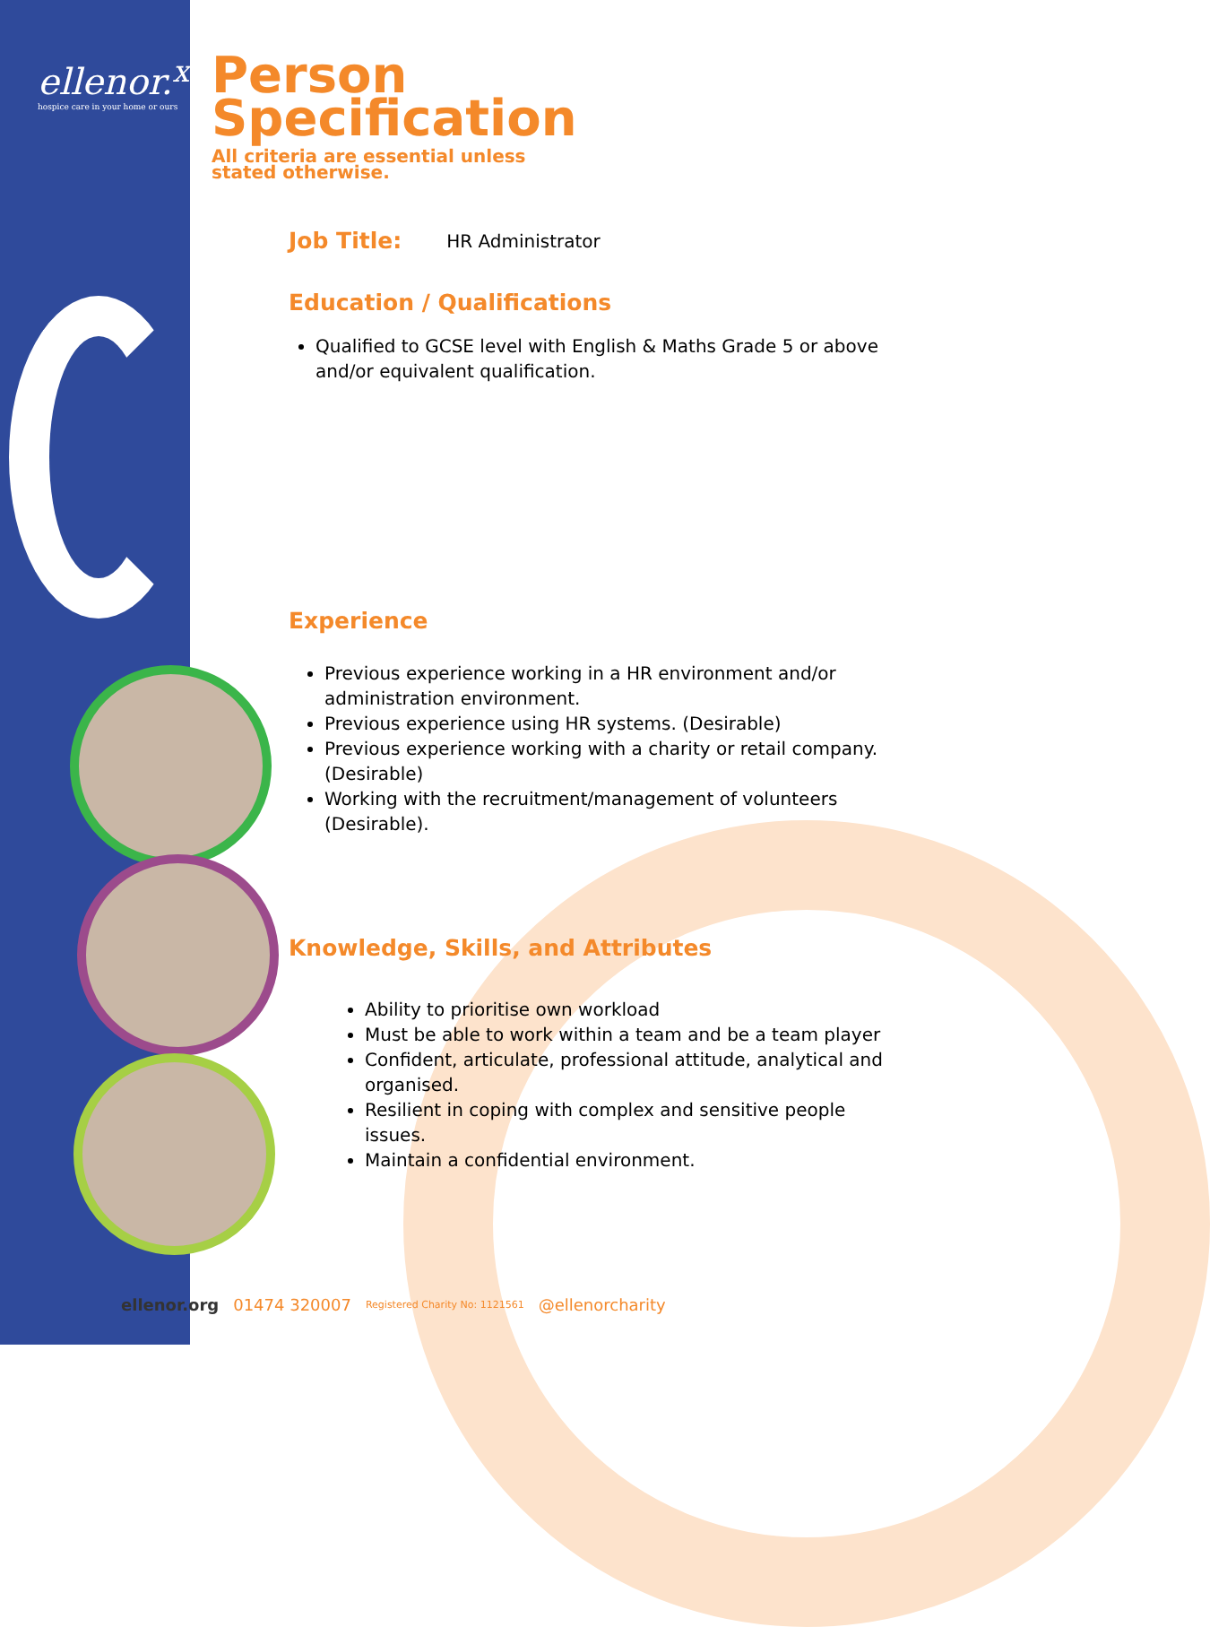ellenor.<sup>x</sup>
hospice care in your home or ours
Person
Specification All criteria are essential unless
stated otherwise.
Job Title:
HR Administrator
Education / Qualifications
Qualified to GCSE level with English & Maths Grade 5 or above and/or equivalent qualification.
Experience
Previous experience working in a HR environment and/or administration environment.
Previous experience using HR systems. (Desirable)
Previous experience working with a charity or retail company. (Desirable)
Working with the recruitment/management of volunteers (Desirable).
Knowledge, Skills, and Attributes
Ability to prioritise own workload
Must be able to work within a team and be a team player
Confident, articulate, professional attitude, analytical and organised.
Resilient in coping with complex and sensitive people issues.
Maintain a confidential environment.
ellenor.org 01474 320007 Registered Charity No: 1121561 @ellenorcharity